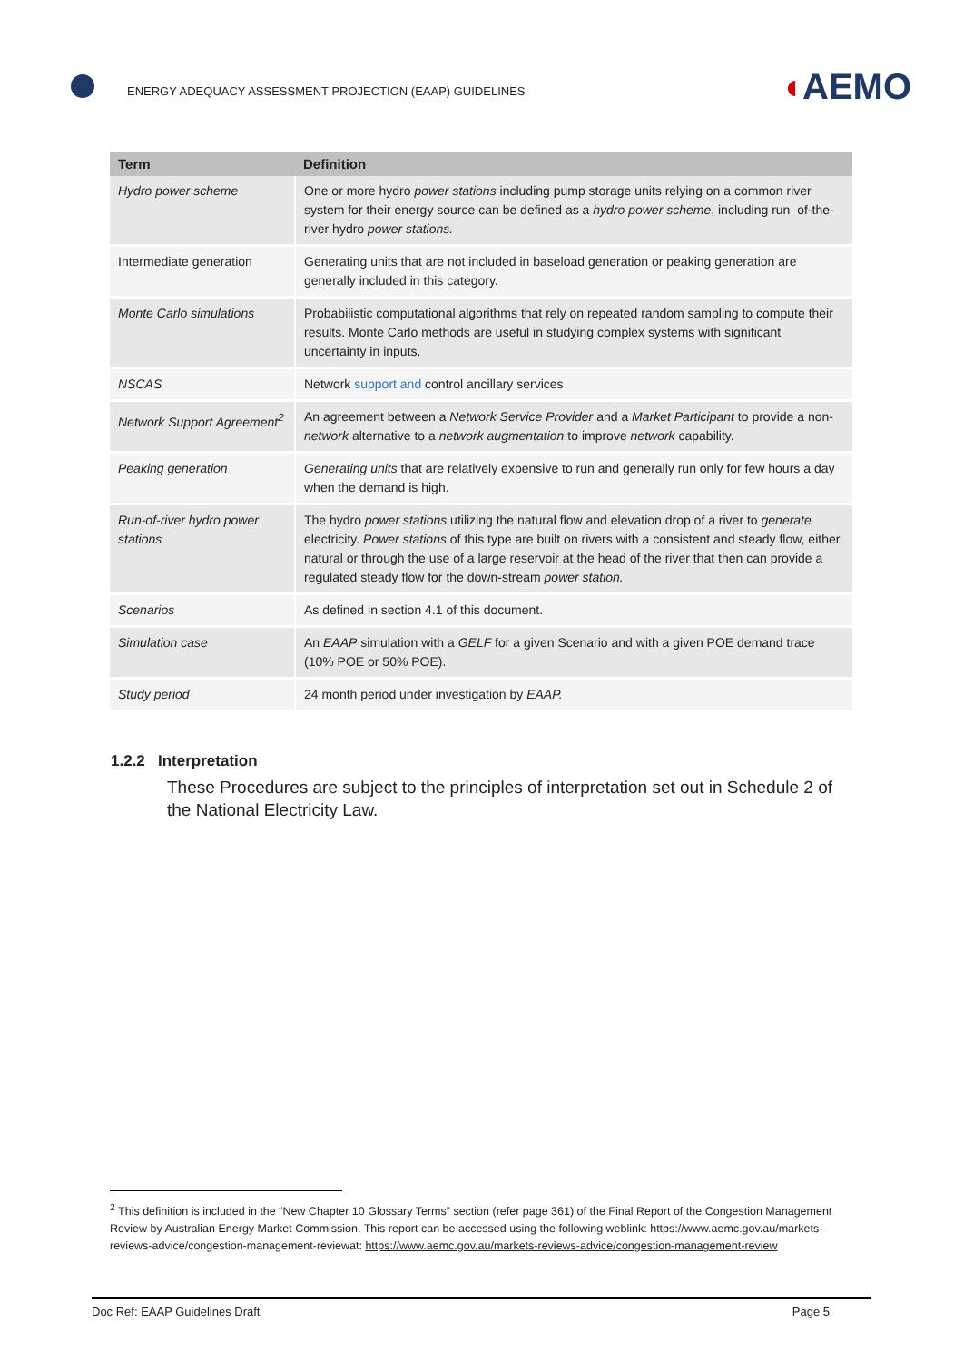ENERGY ADEQUACY ASSESSMENT PROJECTION (EAAP) GUIDELINES
◖AEMO
| Term | Definition |
| --- | --- |
| Hydro power scheme | One or more hydro power stations including pump storage units relying on a common river system for their energy source can be defined as a hydro power scheme , including run–of-the-river hydro power stations. |
| Intermediate generation | Generating units that are not included in baseload generation or peaking generation are generally included in this category. |
| Monte Carlo simulations | Probabilistic computational algorithms that rely on repeated random sampling to compute their results. Monte Carlo methods are useful in studying complex systems with significant uncertainty in inputs. |
| NSCAS | Network support and control ancillary services |
| Network Support Agreement<sup>2</sup> | An agreement between a Network Service Provider and a Market Participant to provide a non- network alternative to a network augmentation to improve network capability. |
| Peaking generation | Generating units that are relatively expensive to run and generally run only for few hours a day when the demand is high. |
| Run-of-river hydro power stations | The hydro power stations utilizing the natural flow and elevation drop of a river to generate electricity. Power stations of this type are built on rivers with a consistent and steady flow, either natural or through the use of a large reservoir at the head of the river that then can provide a regulated steady flow for the down-stream power station. |
| Scenarios | As defined in section 4.1 of this document. |
| Simulation case | An EAAP simulation with a GELF for a given Scenario and with a given POE demand trace (10% POE or 50% POE). |
| Study period | 24 month period under investigation by EAAP. |
1.2.2 Interpretation
These Procedures are subject to the principles of interpretation set out in Schedule 2 of the National Electricity Law.
<sup>2</sup> This definition is included in the “New Chapter 10 Glossary Terms” section (refer page 361) of the Final Report of the Congestion Management Review by Australian Energy Market Commission. This report can be accessed using the following weblink: https://www.aemc.gov.au/markets-reviews-advice/congestion-management-reviewat: https://www.aemc.gov.au/markets-reviews-advice/congestion-management-review
Doc Ref: EAAP Guidelines Draft Page 5